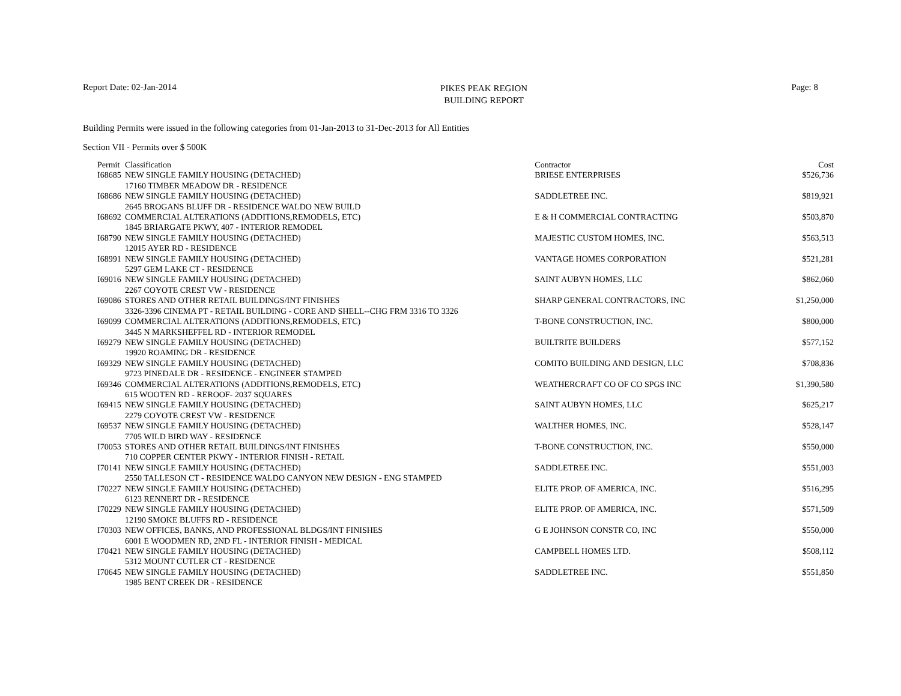Report Date: 02-Jan-2014
PIKES PEAK REGION
BUILDING REPORT
Page: 8
Building Permits were issued in the following categories from 01-Jan-2013 to 31-Dec-2013 for All Entities
Section VII - Permits over $ 500K
| Permit | Classification | Contractor | Cost |
| --- | --- | --- | --- |
| I68685 | NEW SINGLE FAMILY HOUSING (DETACHED) | BRIESE ENTERPRISES | $526,736 |
| 17160 TIMBER MEADOW DR - RESIDENCE | | | |
| I68686 | NEW SINGLE FAMILY HOUSING (DETACHED) | SADDLETREE INC. | $819,921 |
| 2645 BROGANS BLUFF DR - RESIDENCE WALDO NEW BUILD | | | |
| I68692 | COMMERCIAL ALTERATIONS (ADDITIONS,REMODELS, ETC) | E & H COMMERCIAL CONTRACTING | $503,870 |
| 1845 BRIARGATE PKWY, 407 - INTERIOR REMODEL | | | |
| I68790 | NEW SINGLE FAMILY HOUSING (DETACHED) | MAJESTIC CUSTOM HOMES, INC. | $563,513 |
| 12015 AYER RD - RESIDENCE | | | |
| I68991 | NEW SINGLE FAMILY HOUSING (DETACHED) | VANTAGE HOMES CORPORATION | $521,281 |
| 5297 GEM LAKE CT - RESIDENCE | | | |
| I69016 | NEW SINGLE FAMILY HOUSING (DETACHED) | SAINT AUBYN HOMES, LLC | $862,060 |
| 2267 COYOTE CREST VW - RESIDENCE | | | |
| I69086 | STORES AND OTHER RETAIL BUILDINGS/INT FINISHES | SHARP GENERAL CONTRACTORS, INC | $1,250,000 |
| 3326-3396 CINEMA PT - RETAIL BUILDING - CORE AND SHELL--CHG FRM 3316 TO 3326 | | | |
| I69099 | COMMERCIAL ALTERATIONS (ADDITIONS,REMODELS, ETC) | T-BONE CONSTRUCTION, INC. | $800,000 |
| 3445 N MARKSHEFFEL RD - INTERIOR REMODEL | | | |
| I69279 | NEW SINGLE FAMILY HOUSING (DETACHED) | BUILTRITE BUILDERS | $577,152 |
| 19920 ROAMING DR - RESIDENCE | | | |
| I69329 | NEW SINGLE FAMILY HOUSING (DETACHED) | COMITO BUILDING AND DESIGN, LLC | $708,836 |
| 9723 PINEDALE DR - RESIDENCE - ENGINEER STAMPED | | | |
| I69346 | COMMERCIAL ALTERATIONS (ADDITIONS,REMODELS, ETC) | WEATHERCRAFT CO OF CO SPGS INC | $1,390,580 |
| 615 WOOTEN RD - REROOF- 2037 SQUARES | | | |
| I69415 | NEW SINGLE FAMILY HOUSING (DETACHED) | SAINT AUBYN HOMES, LLC | $625,217 |
| 2279 COYOTE CREST VW - RESIDENCE | | | |
| I69537 | NEW SINGLE FAMILY HOUSING (DETACHED) | WALTHER HOMES, INC. | $528,147 |
| 7705 WILD BIRD WAY - RESIDENCE | | | |
| I70053 | STORES AND OTHER RETAIL BUILDINGS/INT FINISHES | T-BONE CONSTRUCTION, INC. | $550,000 |
| 710 COPPER CENTER PKWY - INTERIOR FINISH - RETAIL | | | |
| I70141 | NEW SINGLE FAMILY HOUSING (DETACHED) | SADDLETREE INC. | $551,003 |
| 2550 TALLESON CT - RESIDENCE WALDO CANYON NEW DESIGN - ENG STAMPED | | | |
| I70227 | NEW SINGLE FAMILY HOUSING (DETACHED) | ELITE PROP. OF AMERICA, INC. | $516,295 |
| 6123 RENNERT DR - RESIDENCE | | | |
| I70229 | NEW SINGLE FAMILY HOUSING (DETACHED) | ELITE PROP. OF AMERICA, INC. | $571,509 |
| 12190 SMOKE BLUFFS RD - RESIDENCE | | | |
| I70303 | NEW OFFICES, BANKS, AND PROFESSIONAL BLDGS/INT FINISHES | G E JOHNSON CONSTR CO, INC | $550,000 |
| 6001 E WOODMEN RD, 2ND FL - INTERIOR FINISH - MEDICAL | | | |
| I70421 | NEW SINGLE FAMILY HOUSING (DETACHED) | CAMPBELL HOMES LTD. | $508,112 |
| 5312 MOUNT CUTLER CT - RESIDENCE | | | |
| I70645 | NEW SINGLE FAMILY HOUSING (DETACHED) | SADDLETREE INC. | $551,850 |
| 1985 BENT CREEK DR - RESIDENCE | | | |